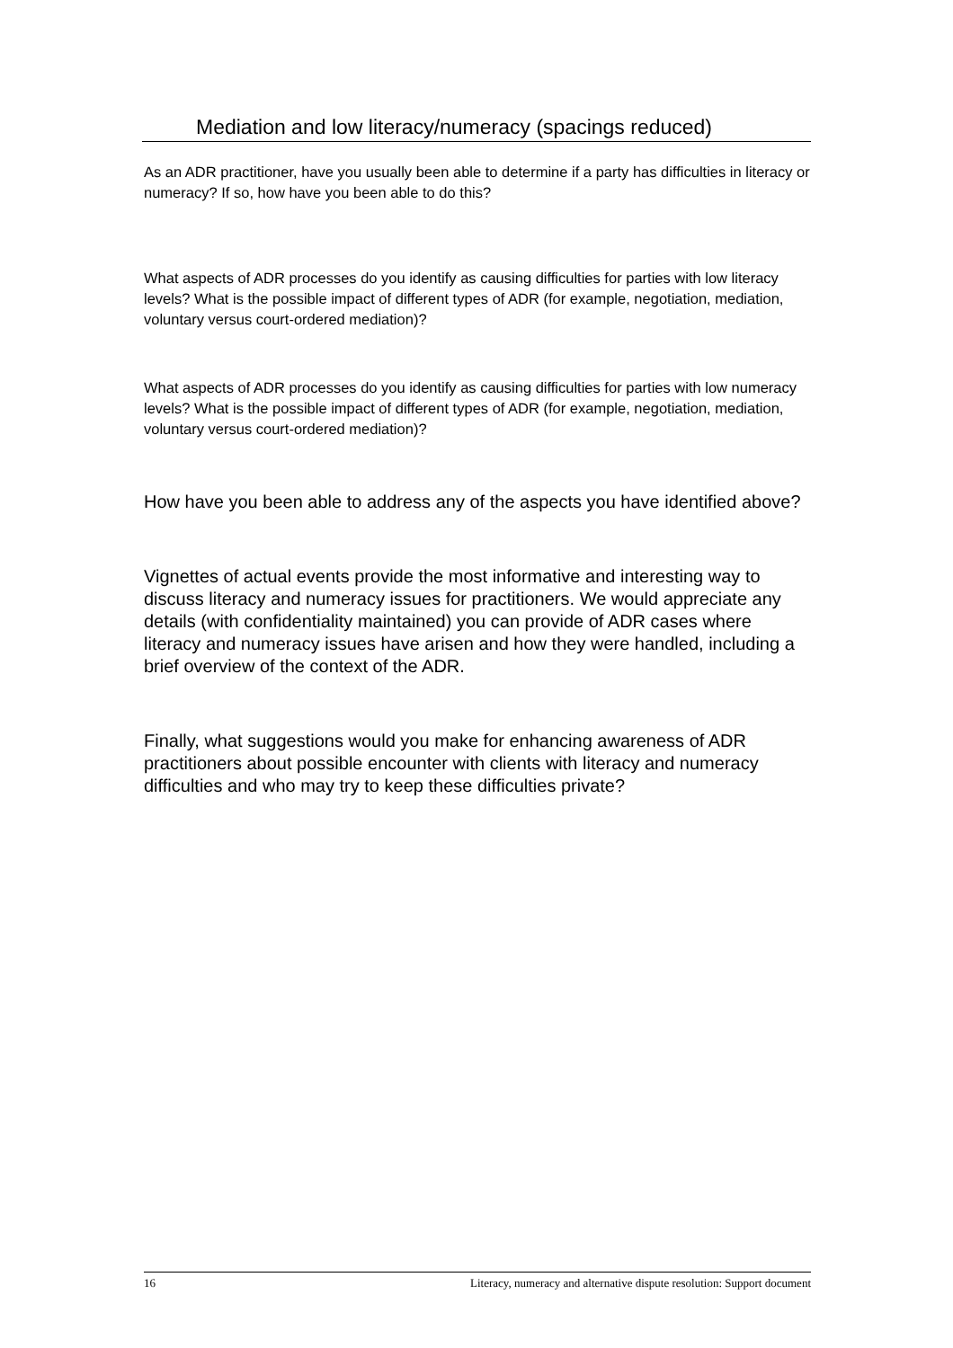Mediation and low literacy/numeracy (spacings reduced)
As an ADR practitioner, have you usually been able to determine if a party has difficulties in literacy or numeracy? If so, how have you been able to do this?
What aspects of ADR processes do you identify as causing difficulties for parties with low literacy levels? What is the possible impact of different types of ADR (for example, negotiation, mediation, voluntary versus court-ordered mediation)?
What aspects of ADR processes do you identify as causing difficulties for parties with low numeracy levels? What is the possible impact of different types of ADR (for example, negotiation, mediation, voluntary versus court-ordered mediation)?
How have you been able to address any of the aspects you have identified above?
Vignettes of actual events provide the most informative and interesting way to discuss literacy and numeracy issues for practitioners. We would appreciate any details (with confidentiality maintained) you can provide of ADR cases where literacy and numeracy issues have arisen and how they were handled, including a brief overview of the context of the ADR.
Finally, what suggestions would you make for enhancing awareness of ADR practitioners about possible encounter with clients with literacy and numeracy difficulties and who may try to keep these difficulties private?
16 Literacy, numeracy and alternative dispute resolution: Support document